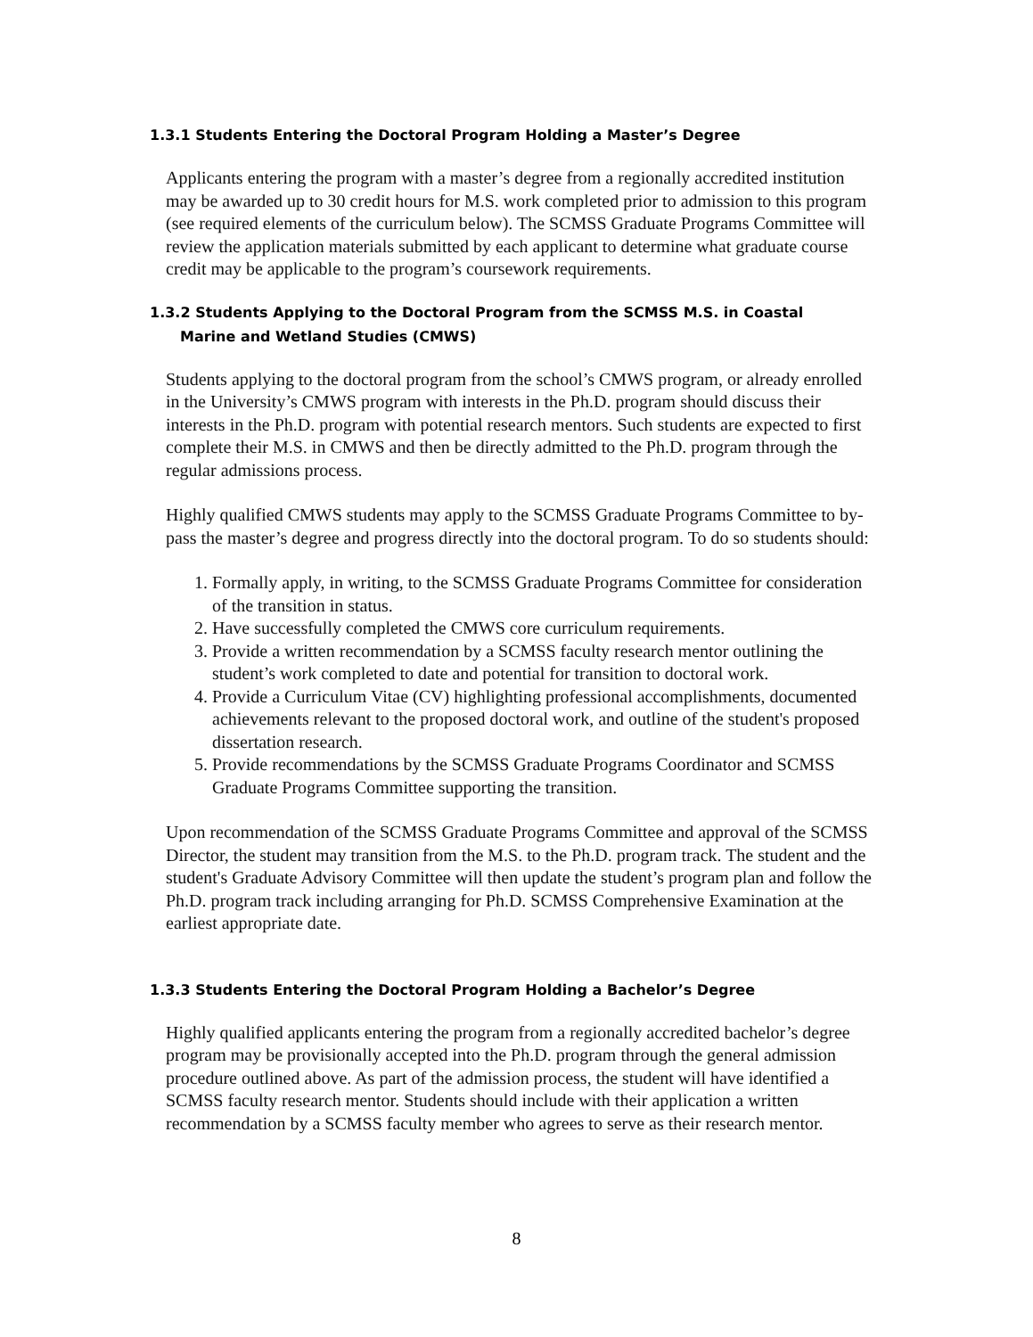1.3.1 Students Entering the Doctoral Program Holding a Master’s Degree
Applicants entering the program with a master’s degree from a regionally accredited institution may be awarded up to 30 credit hours for M.S. work completed prior to admission to this program (see required elements of the curriculum below). The SCMSS Graduate Programs Committee will review the application materials submitted by each applicant to determine what graduate course credit may be applicable to the program’s coursework requirements.
1.3.2 Students Applying to the Doctoral Program from the SCMSS M.S. in Coastal
Marine and Wetland Studies (CMWS)
Students applying to the doctoral program from the school’s CMWS program, or already enrolled in the University’s CMWS program with interests in the Ph.D. program should discuss their interests in the Ph.D. program with potential research mentors. Such students are expected to first complete their M.S. in CMWS and then be directly admitted to the Ph.D. program through the regular admissions process.
Highly qualified CMWS students may apply to the SCMSS Graduate Programs Committee to by-pass the master’s degree and progress directly into the doctoral program. To do so students should:
1. Formally apply, in writing, to the SCMSS Graduate Programs Committee for consideration of the transition in status.
2. Have successfully completed the CMWS core curriculum requirements.
3. Provide a written recommendation by a SCMSS faculty research mentor outlining the student’s work completed to date and potential for transition to doctoral work.
4. Provide a Curriculum Vitae (CV) highlighting professional accomplishments, documented achievements relevant to the proposed doctoral work, and outline of the student's proposed dissertation research.
5. Provide recommendations by the SCMSS Graduate Programs Coordinator and SCMSS Graduate Programs Committee supporting the transition.
Upon recommendation of the SCMSS Graduate Programs Committee and approval of the SCMSS Director, the student may transition from the M.S. to the Ph.D. program track. The student and the student's Graduate Advisory Committee will then update the student’s program plan and follow the Ph.D. program track including arranging for Ph.D. SCMSS Comprehensive Examination at the earliest appropriate date.
1.3.3 Students Entering the Doctoral Program Holding a Bachelor’s Degree
Highly qualified applicants entering the program from a regionally accredited bachelor’s degree program may be provisionally accepted into the Ph.D. program through the general admission procedure outlined above. As part of the admission process, the student will have identified a SCMSS faculty research mentor. Students should include with their application a written recommendation by a SCMSS faculty member who agrees to serve as their research mentor.
8